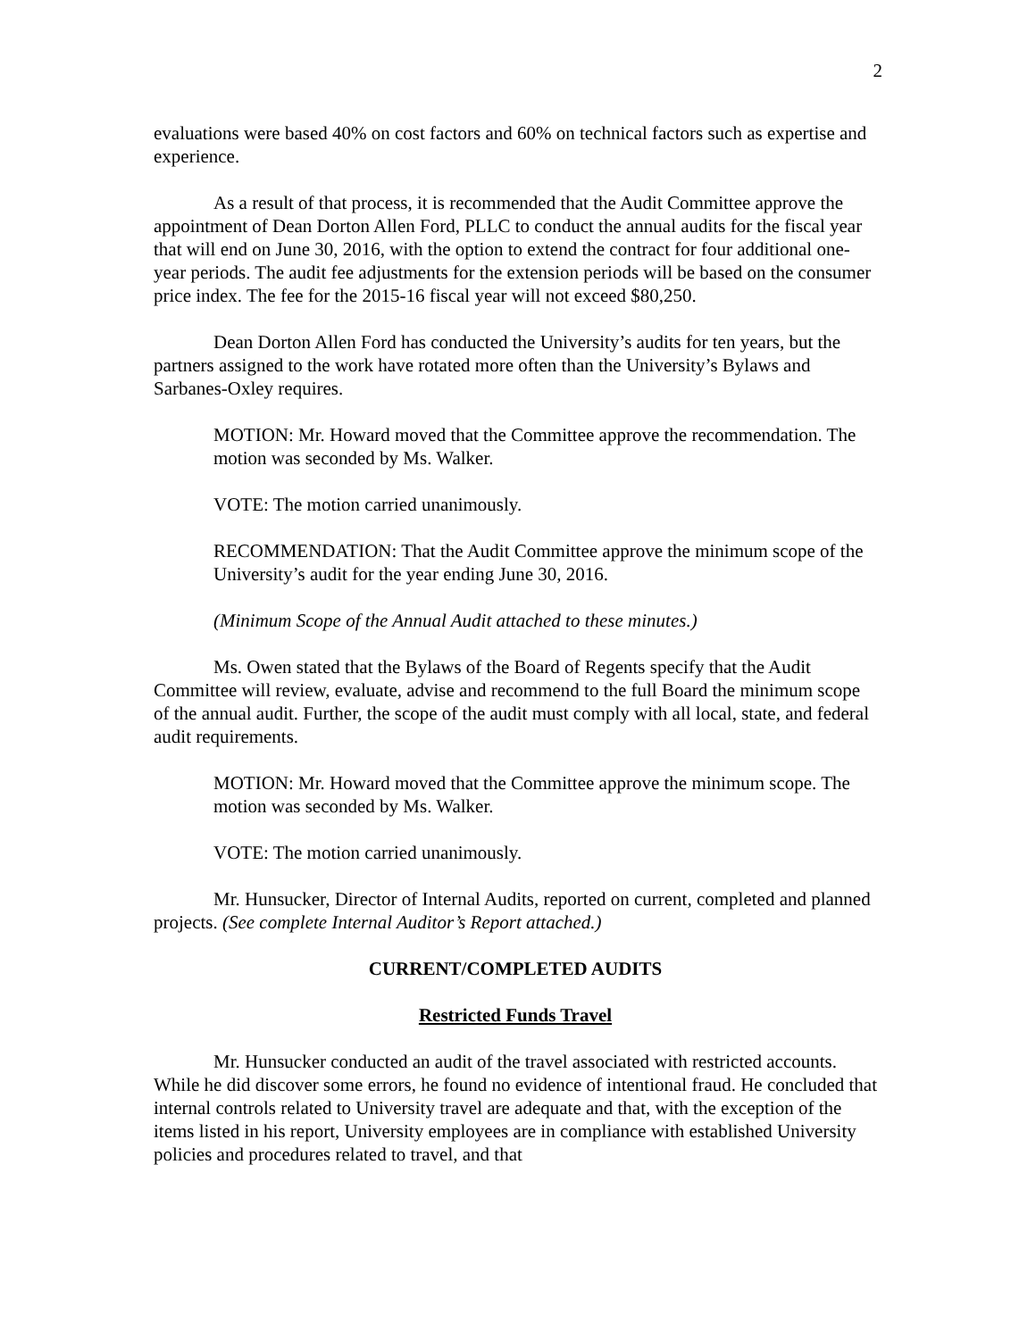2
evaluations were based 40% on cost factors and 60% on technical factors such as expertise and experience.
As a result of that process, it is recommended that the Audit Committee approve the appointment of Dean Dorton Allen Ford, PLLC to conduct the annual audits for the fiscal year that will end on June 30, 2016, with the option to extend the contract for four additional one-year periods. The audit fee adjustments for the extension periods will be based on the consumer price index. The fee for the 2015-16 fiscal year will not exceed $80,250.
Dean Dorton Allen Ford has conducted the University’s audits for ten years, but the partners assigned to the work have rotated more often than the University’s Bylaws and Sarbanes-Oxley requires.
MOTION: Mr. Howard moved that the Committee approve the recommendation. The motion was seconded by Ms. Walker.
VOTE: The motion carried unanimously.
RECOMMENDATION: That the Audit Committee approve the minimum scope of the University’s audit for the year ending June 30, 2016.
(Minimum Scope of the Annual Audit attached to these minutes.)
Ms. Owen stated that the Bylaws of the Board of Regents specify that the Audit Committee will review, evaluate, advise and recommend to the full Board the minimum scope of the annual audit. Further, the scope of the audit must comply with all local, state, and federal audit requirements.
MOTION: Mr. Howard moved that the Committee approve the minimum scope. The motion was seconded by Ms. Walker.
VOTE: The motion carried unanimously.
Mr. Hunsucker, Director of Internal Audits, reported on current, completed and planned projects. (See complete Internal Auditor’s Report attached.)
CURRENT/COMPLETED AUDITS
Restricted Funds Travel
Mr. Hunsucker conducted an audit of the travel associated with restricted accounts. While he did discover some errors, he found no evidence of intentional fraud. He concluded that internal controls related to University travel are adequate and that, with the exception of the items listed in his report, University employees are in compliance with established University policies and procedures related to travel, and that